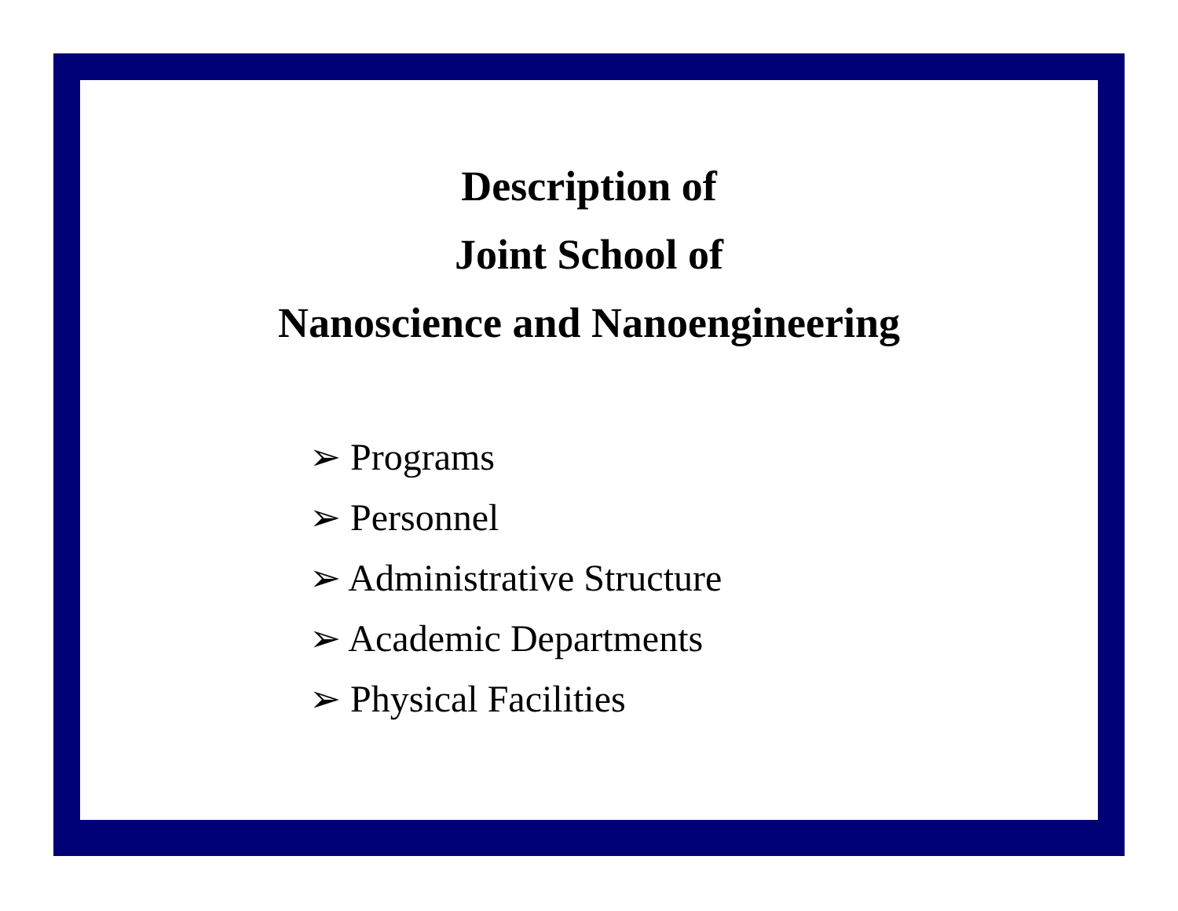Description of
Joint School of
Nanoscience and Nanoengineering
➢ Programs
➢ Personnel
➢ Administrative Structure
➢ Academic Departments
➢ Physical Facilities